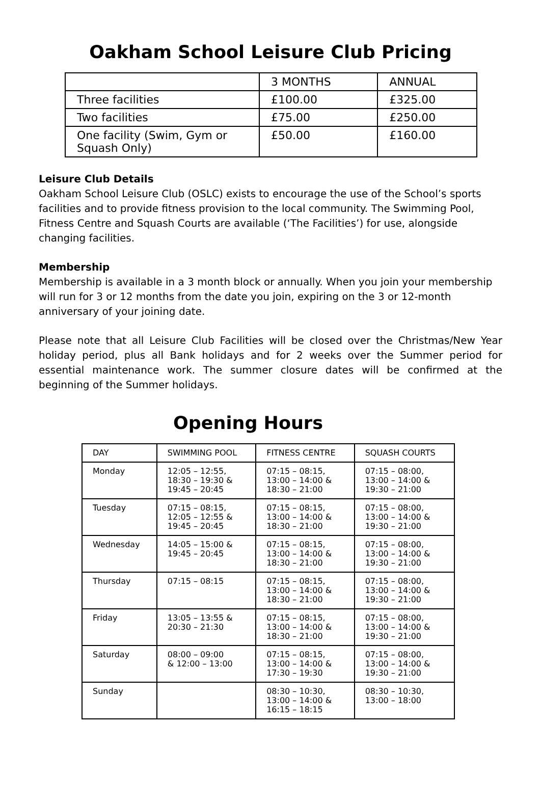Oakham School Leisure Club Pricing
| | 3 MONTHS | ANNUAL |
| Three facilities | £100.00 | £325.00 |
| Two facilities | £75.00 | £250.00 |
| One facility (Swim, Gym or Squash Only) | £50.00 | £160.00 |
Leisure Club Details
Oakham School Leisure Club (OSLC) exists to encourage the use of the School’s sports facilities and to provide fitness provision to the local community. The Swimming Pool, Fitness Centre and Squash Courts are available (‘The Facilities’) for use, alongside changing facilities.
Membership
Membership is available in a 3 month block or annually. When you join your membership will run for 3 or 12 months from the date you join, expiring on the 3 or 12-month anniversary of your joining date.
Please note that all Leisure Club Facilities will be closed over the Christmas/New Year holiday period, plus all Bank holidays and for 2 weeks over the Summer period for essential maintenance work. The summer closure dates will be confirmed at the beginning of the Summer holidays.
Opening Hours
| DAY | SWIMMING POOL | FITNESS CENTRE | SQUASH COURTS |
| Monday | 12:05 – 12:55, 18:30 – 19:30 & 19:45 – 20:45 | 07:15 – 08:15, 13:00 – 14:00 & 18:30 – 21:00 | 07:15 – 08:00, 13:00 – 14:00 & 19:30 – 21:00 |
| Tuesday | 07:15 – 08:15, 12:05 – 12:55 & 19:45 – 20:45 | 07:15 – 08:15, 13:00 – 14:00 & 18:30 – 21:00 | 07:15 – 08:00, 13:00 – 14:00 & 19:30 – 21:00 |
| Wednesday | 14:05 – 15:00 & 19:45 – 20:45 | 07:15 – 08:15, 13:00 – 14:00 & 18:30 – 21:00 | 07:15 – 08:00, 13:00 – 14:00 & 19:30 – 21:00 |
| Thursday | 07:15 – 08:15 | 07:15 – 08:15, 13:00 – 14:00 & 18:30 – 21:00 | 07:15 – 08:00, 13:00 – 14:00 & 19:30 – 21:00 |
| Friday | 13:05 – 13:55 & 20:30 – 21:30 | 07:15 – 08:15, 13:00 – 14:00 & 18:30 – 21:00 | 07:15 – 08:00, 13:00 – 14:00 & 19:30 – 21:00 |
| Saturday | 08:00 – 09:00 & 12:00 – 13:00 | 07:15 – 08:15, 13:00 – 14:00 & 17:30 – 19:30 | 07:15 – 08:00, 13:00 – 14:00 & 19:30 – 21:00 |
| Sunday | | 08:30 – 10:30, 13:00 – 14:00 & 16:15 – 18:15 | 08:30 – 10:30, 13:00 – 18:00 |